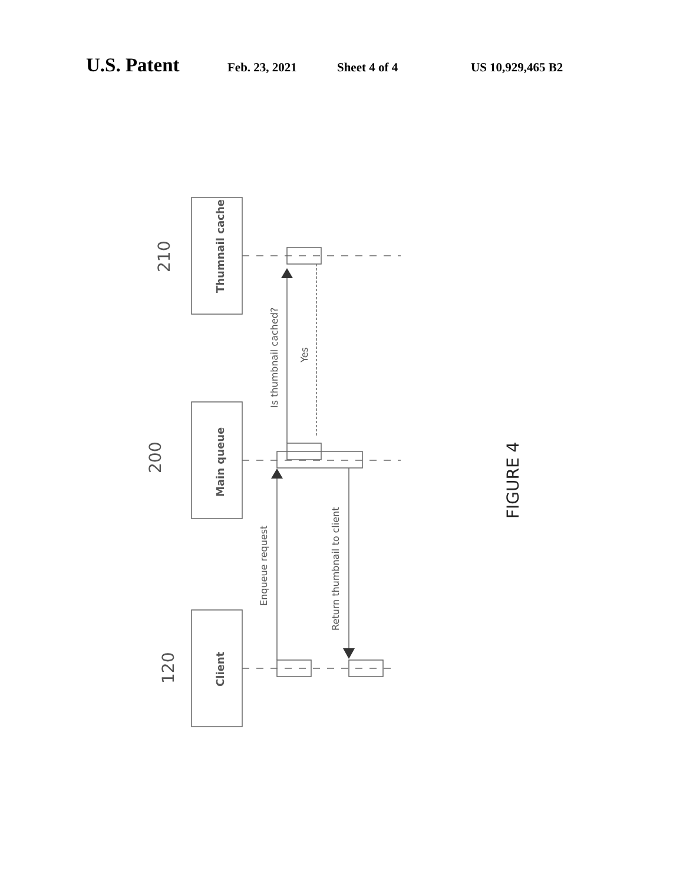U.S. Patent Feb. 23, 2021 Sheet 4 of 4 US 10,929,465 B2
Thumnail cache
Main queue
Client
210
200
120
Is thumbnail cached?
Yes
Enqueue request
Return thumbnail to client
FIGURE 4